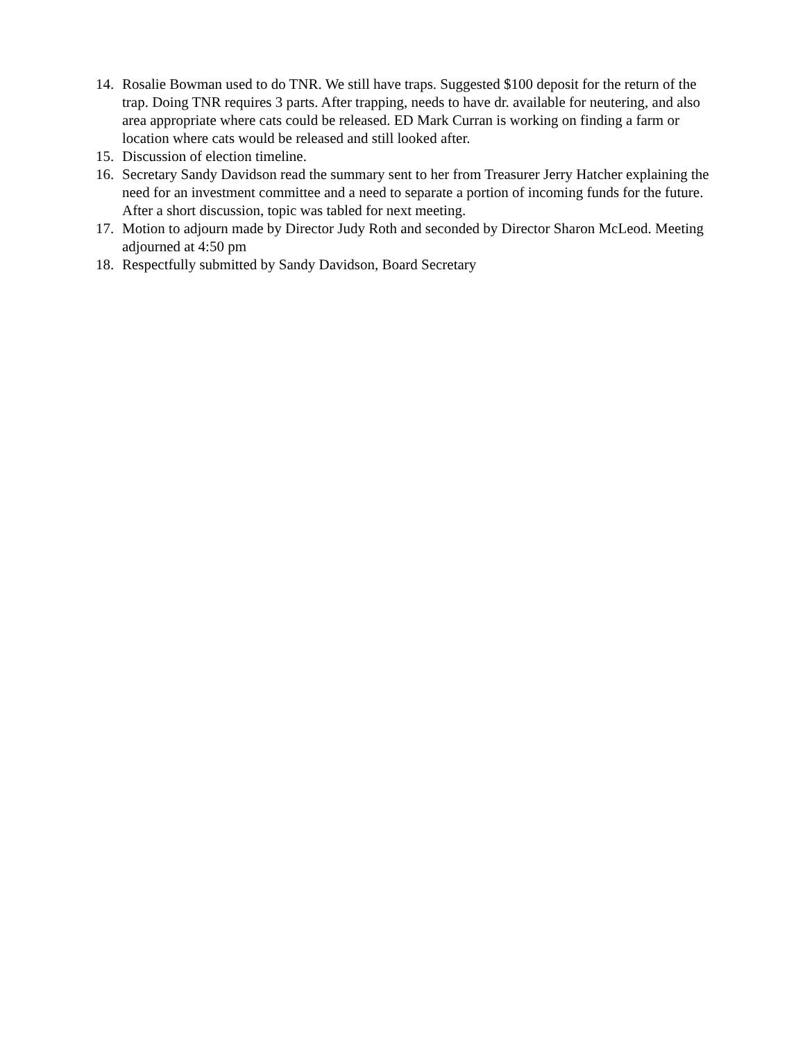14. Rosalie Bowman used to do TNR. We still have traps. Suggested $100 deposit for the return of the trap. Doing TNR requires 3 parts. After trapping, needs to have dr. available for neutering, and also area appropriate where cats could be released. ED Mark Curran is working on finding a farm or location where cats would be released and still looked after.
15. Discussion of election timeline.
16. Secretary Sandy Davidson read the summary sent to her from Treasurer Jerry Hatcher explaining the need for an investment committee and a need to separate a portion of incoming funds for the future. After a short discussion, topic was tabled for next meeting.
17. Motion to adjourn made by Director Judy Roth and seconded by Director Sharon McLeod. Meeting adjourned at 4:50 pm
18. Respectfully submitted by Sandy Davidson, Board Secretary